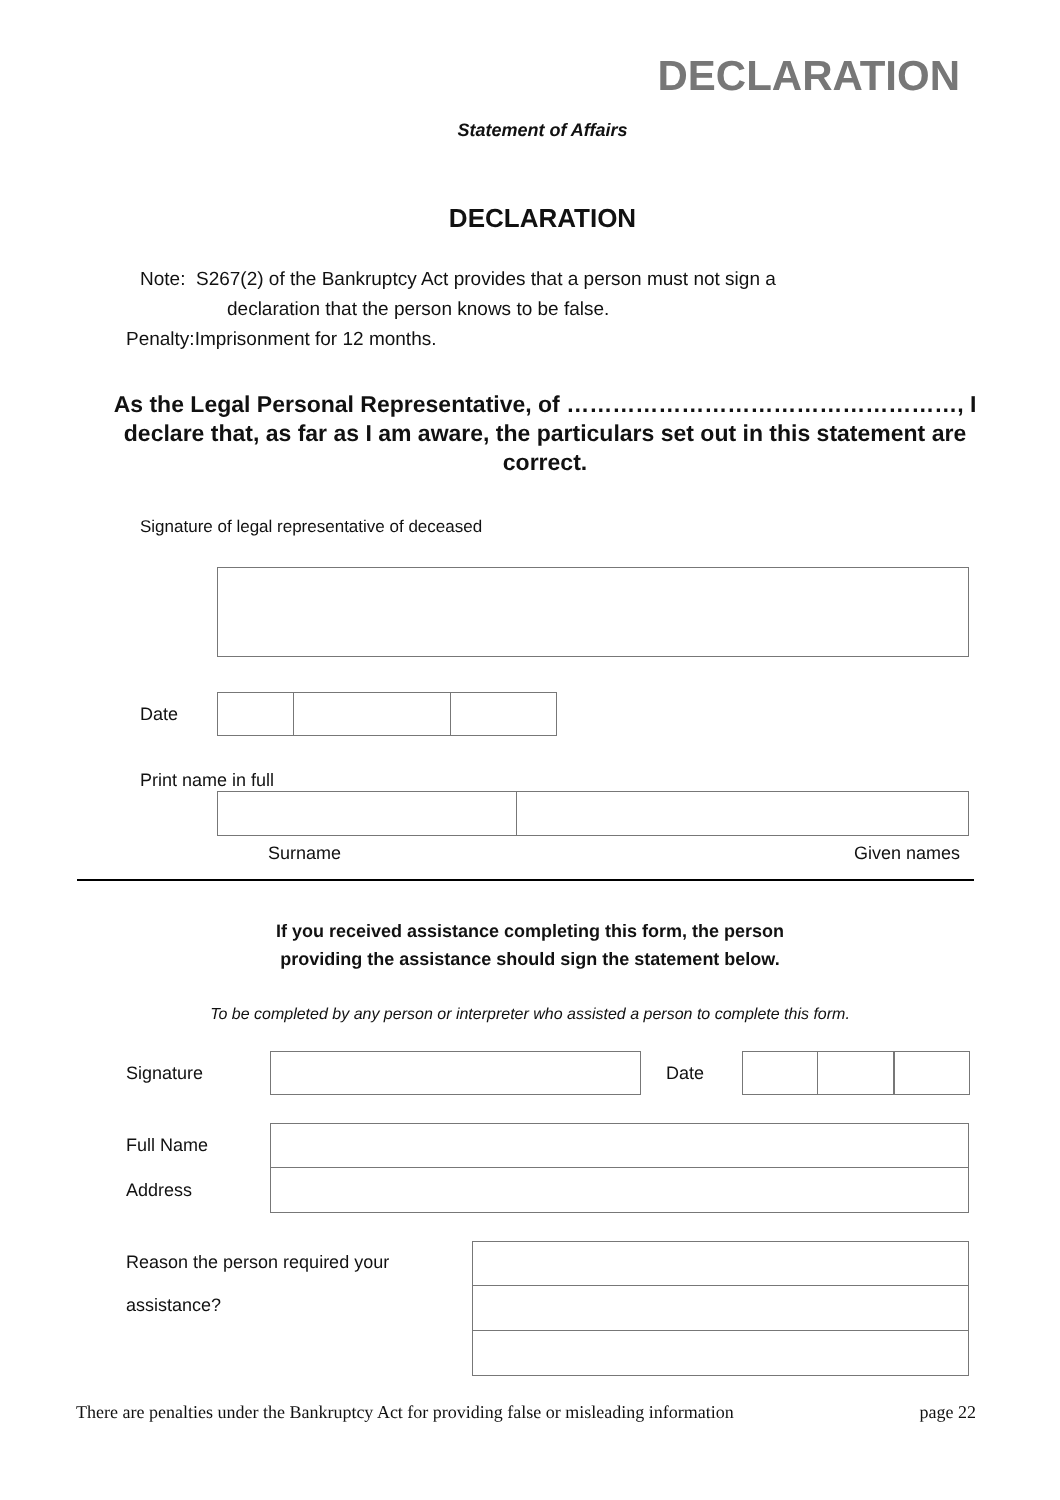DECLARATION
Statement of Affairs
DECLARATION
Note: S267(2) of the Bankruptcy Act provides that a person must not sign a
declaration that the person knows to be false.
Penalty:Imprisonment for 12 months.
As the Legal Personal Representative, of ……………………………………………, I declare that, as far as I am aware, the particulars set out in this statement are correct.
Signature of legal representative of deceased
Date
Print name in full
Surname Given names
If you received assistance completing this form, the person
providing the assistance should sign the statement below.
To be completed by any person or interpreter who assisted a person to complete this form.
Signature Date
Full Name
Address
Reason the person required your
assistance?
There are penalties under the Bankruptcy Act for providing false or misleading information page 22